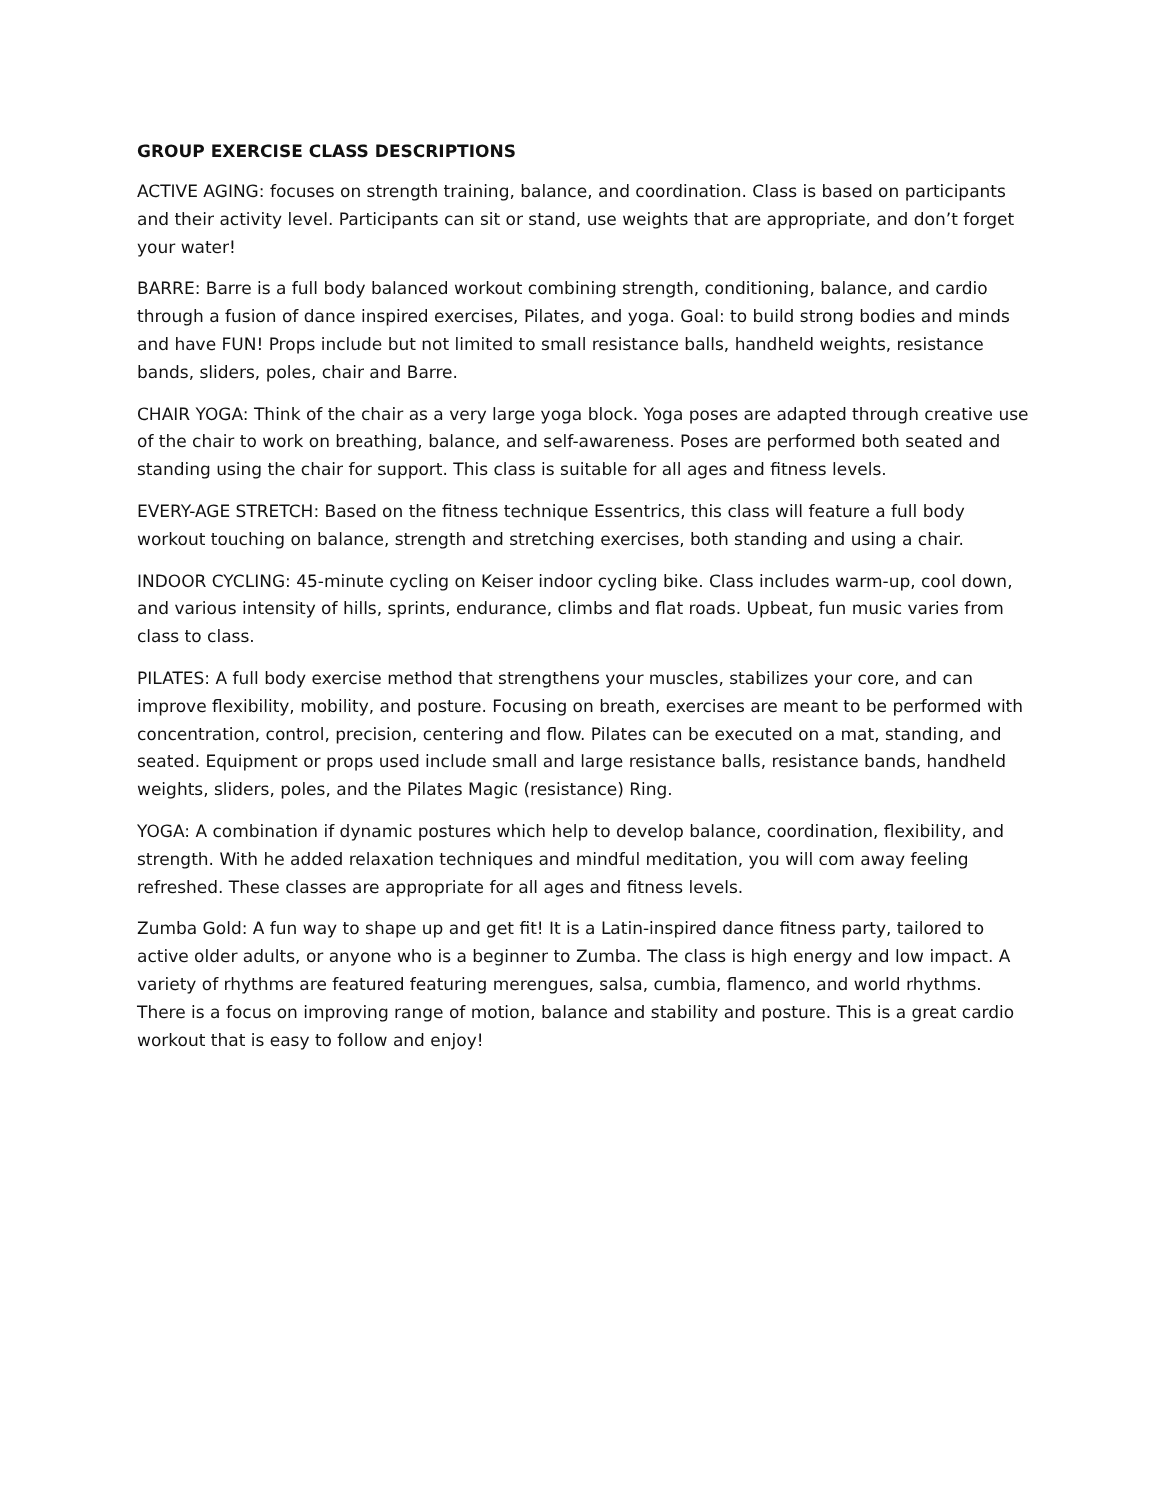GROUP EXERCISE CLASS DESCRIPTIONS
ACTIVE AGING: focuses on strength training, balance, and coordination. Class is based on participants and their activity level. Participants can sit or stand, use weights that are appropriate, and don’t forget your water!
BARRE: Barre is a full body balanced workout combining strength, conditioning, balance, and cardio through a fusion of dance inspired exercises, Pilates, and yoga. Goal: to build strong bodies and minds and have FUN! Props include but not limited to small resistance balls, handheld weights, resistance bands, sliders, poles, chair and Barre.
CHAIR YOGA: Think of the chair as a very large yoga block. Yoga poses are adapted through creative use of the chair to work on breathing, balance, and self-awareness. Poses are performed both seated and standing using the chair for support. This class is suitable for all ages and fitness levels.
EVERY-AGE STRETCH: Based on the fitness technique Essentrics, this class will feature a full body workout touching on balance, strength and stretching exercises, both standing and using a chair.
INDOOR CYCLING: 45-minute cycling on Keiser indoor cycling bike. Class includes warm-up, cool down, and various intensity of hills, sprints, endurance, climbs and flat roads. Upbeat, fun music varies from class to class.
PILATES: A full body exercise method that strengthens your muscles, stabilizes your core, and can improve flexibility, mobility, and posture. Focusing on breath, exercises are meant to be performed with concentration, control, precision, centering and flow. Pilates can be executed on a mat, standing, and seated. Equipment or props used include small and large resistance balls, resistance bands, handheld weights, sliders, poles, and the Pilates Magic (resistance) Ring.
YOGA: A combination if dynamic postures which help to develop balance, coordination, flexibility, and strength. With he added relaxation techniques and mindful meditation, you will com away feeling refreshed. These classes are appropriate for all ages and fitness levels.
Zumba Gold: A fun way to shape up and get fit! It is a Latin-inspired dance fitness party, tailored to active older adults, or anyone who is a beginner to Zumba. The class is high energy and low impact. A variety of rhythms are featured featuring merengues, salsa, cumbia, flamenco, and world rhythms. There is a focus on improving range of motion, balance and stability and posture. This is a great cardio workout that is easy to follow and enjoy!